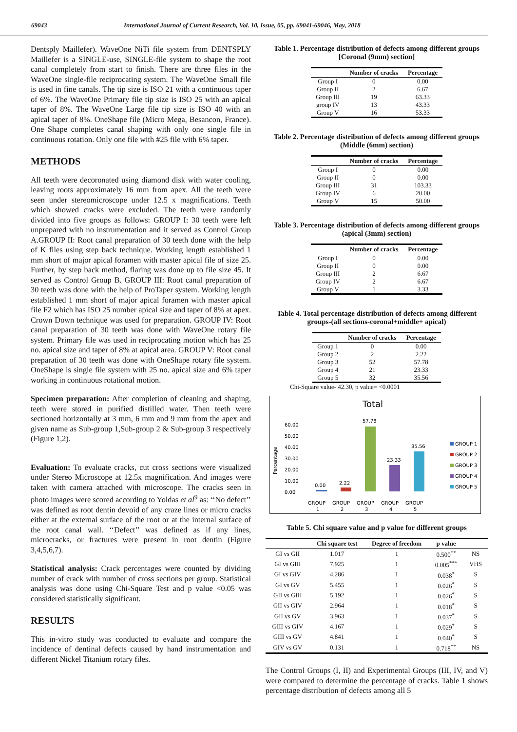69043 International Journal of Current Research, Vol. 10, Issue, 05, pp. 69041-69046, May, 2018
Dentsply Maillefer). WaveOne NiTi file system from DENTSPLY Maillefer is a SINGLE-use, SINGLE-file system to shape the root canal completely from start to finish. There are three files in the WaveOne single-file reciprocating system. The WaveOne Small file is used in fine canals. The tip size is ISO 21 with a continuous taper of 6%. The WaveOne Primary file tip size is ISO 25 with an apical taper of 8%. The WaveOne Large file tip size is ISO 40 with an apical taper of 8%. OneShape file (Micro Mega, Besancon, France). One Shape completes canal shaping with only one single file in continuous rotation. Only one file with #25 file with 6% taper.
METHODS
All teeth were decoronated using diamond disk with water cooling, leaving roots approximately 16 mm from apex. All the teeth were seen under stereomicroscope under 12.5 x magnifications. Teeth which showed cracks were excluded. The teeth were randomly divided into five groups as follows: GROUP I: 30 teeth were left unprepared with no instrumentation and it served as Control Group A.GROUP II: Root canal preparation of 30 teeth done with the help of K files using step back technique. Working length established 1 mm short of major apical foramen with master apical file of size 25. Further, by step back method, flaring was done up to file size 45. It served as Control Group B. GROUP III: Root canal preparation of 30 teeth was done with the help of ProTaper system. Working length established 1 mm short of major apical foramen with master apical file F2 which has ISO 25 number apical size and taper of 8% at apex. Crown Down technique was used for preparation. GROUP IV: Root canal preparation of 30 teeth was done with WaveOne rotary file system. Primary file was used in reciprocating motion which has 25 no. apical size and taper of 8% at apical area. GROUP V: Root canal preparation of 30 teeth was done with OneShape rotary file system. OneShape is single file system with 25 no. apical size and 6% taper working in continuous rotational motion.
Specimen preparation: After completion of cleaning and shaping, teeth were stored in purified distilled water. Then teeth were sectioned horizontally at 3 mm, 6 mm and 9 mm from the apex and given name as Sub-group 1,Sub-group 2 & Sub-group 3 respectively (Figure 1,2).
Evaluation: To evaluate cracks, cut cross sections were visualized under Stereo Microscope at 12.5x magnification. And images were taken with camera attached with microscope. The cracks seen in photo images were scored according to Yoldas et al<sup>9</sup> as: ‘‘No defect’’ was defined as root dentin devoid of any craze lines or micro cracks either at the external surface of the root or at the internal surface of the root canal wall. ‘‘Defect’’ was defined as if any lines, microcracks, or fractures were present in root dentin (Figure 3,4,5,6,7).
Statistical analysis: Crack percentages were counted by dividing number of crack with number of cross sections per group. Statistical analysis was done using Chi-Square Test and p value <0.05 was considered statistically significant.
RESULTS
This in-vitro study was conducted to evaluate and compare the incidence of dentinal defects caused by hand instrumentation and different Nickel Titanium rotary files.
Table 1. Percentage distribution of defects among different groups [Coronal (9mm) section]
| | Number of cracks | Percentage |
| --- | --- | --- |
| Group I | 0 | 0.00 |
| Group II | 2 | 6.67 |
| Group III | 19 | 63.33 |
| group IV | 13 | 43.33 |
| Group V | 16 | 53.33 |
Table 2. Percentage distribution of defects among different groups (Middle (6mm) section)
| | Number of cracks | Percentage |
| --- | --- | --- |
| Group I | 0 | 0.00 |
| Group II | 0 | 0.00 |
| Group III | 31 | 103.33 |
| Group IV | 6 | 20.00 |
| Group V | 15 | 50.00 |
Table 3. Percentage distribution of defects among different groups (apical (3mm) section)
| | Number of cracks | Percentage |
| --- | --- | --- |
| Group I | 0 | 0.00 |
| Group II | 0 | 0.00 |
| Group III | 2 | 6.67 |
| Group IV | 2 | 6.67 |
| Group V | 1 | 3.33 |
Table 4. Total percentage distribution of defects among different groups-(all sections-coronal+middle+ apical)
| | Number of cracks | Percentage |
| --- | --- | --- |
| Group 1 | 0 | 0.00 |
| Group 2 | 2 | 2.22 |
| Group 3 | 52 | 57.78 |
| Group 4 | 21 | 23.33 |
| Group 5 | 32 | 35.56 |
Chi-Square value- 42.30, p value= <0.0001
Total
Percentage
60.00
50.00
40.00
30.00
20.00
10.00
0.00
0.00
2.22
57.78
23.33
35.56
GROUP
1
GROUP
2
GROUP
3
GROUP
4
GROUP
5
GROUP 1
GROUP 2
GROUP 3
GROUP 4
GROUP 5
Table 5. Chi square value and p value for different groups
| | Chi square test | Degree of freedom | p value | |
| --- | --- | --- | --- | --- |
| GI vs GII | 1.017 | 1 | 0.500<sup>**</sup> | NS |
| GI vs GIII | 7.925 | 1 | 0.005<sup>***</sup> | VHS |
| GI vs GIV | 4.286 | 1 | 0.038<sup>*</sup> | S |
| GI vs GV | 5.455 | 1 | 0.026<sup>*</sup> | S |
| GII vs GIII | 5.192 | 1 | 0.026<sup>*</sup> | S |
| GII vs GIV | 2.964 | 1 | 0.018<sup>*</sup> | S |
| GII vs GV | 3.963 | 1 | 0.037<sup>*</sup> | S |
| GIII vs GIV | 4.167 | 1 | 0.029<sup>*</sup> | S |
| GIII vs GV | 4.841 | 1 | 0.040<sup>*</sup> | S |
| GIV vs GV | 0.131 | 1 | 0.718<sup>**</sup> | NS |
The Control Groups (I, II) and Experimental Groups (III, IV, and V) were compared to determine the percentage of cracks. Table 1 shows percentage distribution of defects among all 5